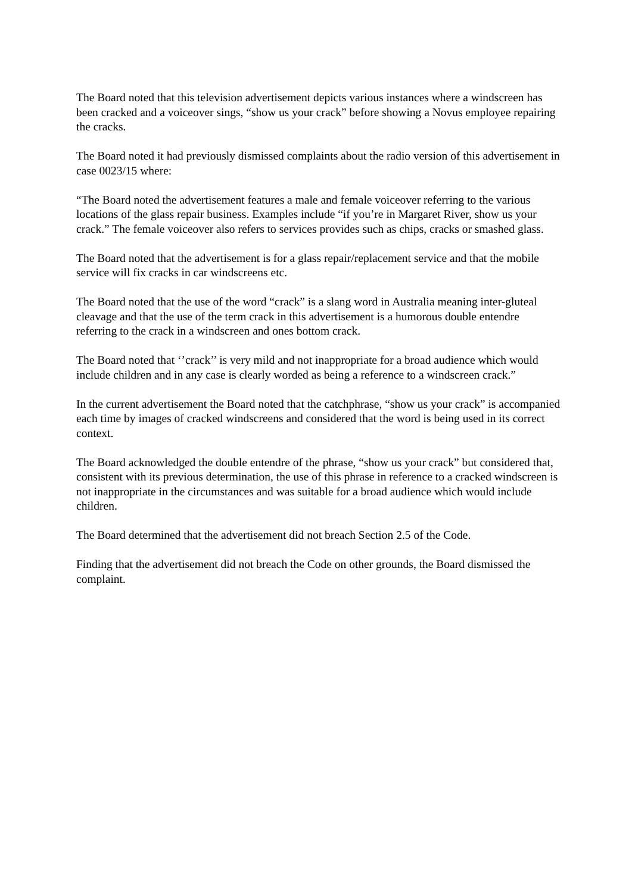The Board noted that this television advertisement depicts various instances where a windscreen has been cracked and a voiceover sings, “show us your crack” before showing a Novus employee repairing the cracks.
The Board noted it had previously dismissed complaints about the radio version of this advertisement in case 0023/15 where:
“The Board noted the advertisement features a male and female voiceover referring to the various locations of the glass repair business. Examples include “if you’re in Margaret River, show us your crack.” The female voiceover also refers to services provides such as chips, cracks or smashed glass.
The Board noted that the advertisement is for a glass repair/replacement service and that the mobile service will fix cracks in car windscreens etc.
The Board noted that the use of the word “crack” is a slang word in Australia meaning inter-gluteal cleavage and that the use of the term crack in this advertisement is a humorous double entendre referring to the crack in a windscreen and ones bottom crack.
The Board noted that ‘’crack’’ is very mild and not inappropriate for a broad audience which would include children and in any case is clearly worded as being a reference to a windscreen crack.”
In the current advertisement the Board noted that the catchphrase, “show us your crack” is accompanied each time by images of cracked windscreens and considered that the word is being used in its correct context.
The Board acknowledged the double entendre of the phrase, “show us your crack” but considered that, consistent with its previous determination, the use of this phrase in reference to a cracked windscreen is not inappropriate in the circumstances and was suitable for a broad audience which would include children.
The Board determined that the advertisement did not breach Section 2.5 of the Code.
Finding that the advertisement did not breach the Code on other grounds, the Board dismissed the complaint.